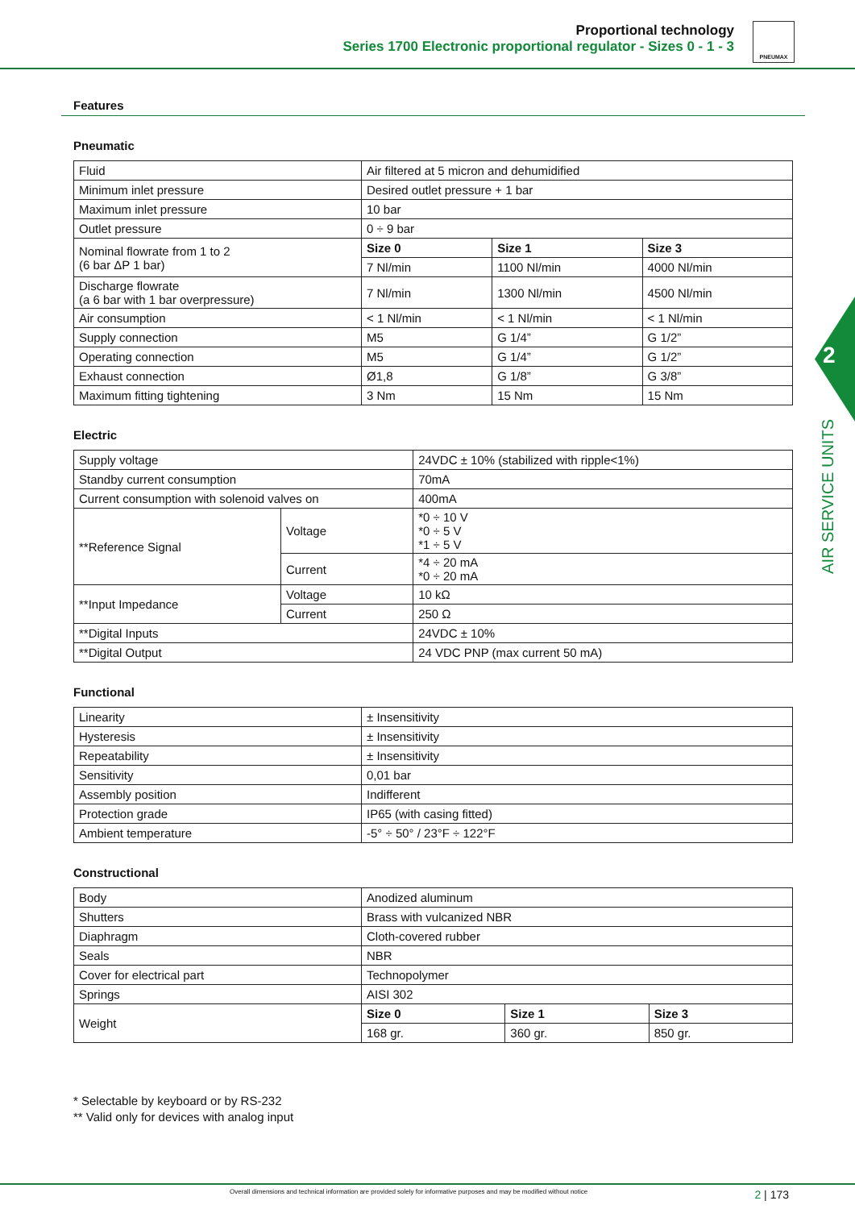Proportional technology
Series 1700 Electronic proportional regulator - Sizes 0 - 1 - 3
PNEUMAX
2
AIR SERVICE UNITS
Features
Pneumatic
| Fluid | Air filtered at 5 micron and dehumidified | | |
| Minimum inlet pressure | Desired outlet pressure + 1 bar | | |
| Maximum inlet pressure | 10 bar | | |
| Outlet pressure | 0 ÷ 9 bar | | |
| Nominal flowrate from 1 to 2 (6 bar ΔP 1 bar) | Size 0 | Size 1 | Size 3 |
| | 7 Nl/min | 1100 Nl/min | 4000 Nl/min |
| Discharge flowrate (a 6 bar with 1 bar overpressure) | 7 Nl/min | 1300 Nl/min | 4500 Nl/min |
| Air consumption | < 1 Nl/min | < 1 Nl/min | < 1 Nl/min |
| Supply connection | M5 | G 1/4” | G 1/2” |
| Operating connection | M5 | G 1/4” | G 1/2” |
| Exhaust connection | Ø1,8 | G 1/8” | G 3/8” |
| Maximum fitting tightening | 3 Nm | 15 Nm | 15 Nm |
Electric
| Supply voltage | | 24VDC ± 10% (stabilized with ripple<1%) |
| Standby current consumption | | 70mA |
| Current consumption with solenoid valves on | | 400mA |
| **Reference Signal | Voltage | *0 ÷ 10 V *0 ÷ 5 V *1 ÷ 5 V |
| | Current | *4 ÷ 20 mA *0 ÷ 20 mA |
| **Input Impedance | Voltage | 10 kΩ |
| | Current | 250 Ω |
| **Digital Inputs | | 24VDC ± 10% |
| **Digital Output | | 24 VDC PNP (max current 50 mA) |
Functional
| Linearity | ± Insensitivity |
| Hysteresis | ± Insensitivity |
| Repeatability | ± Insensitivity |
| Sensitivity | 0,01 bar |
| Assembly position | Indifferent |
| Protection grade | IP65 (with casing fitted) |
| Ambient temperature | -5° ÷ 50° / 23°F ÷ 122°F |
Constructional
| Body | Anodized aluminum | | |
| Shutters | Brass with vulcanized NBR | | |
| Diaphragm | Cloth-covered rubber | | |
| Seals | NBR | | |
| Cover for electrical part | Technopolymer | | |
| Springs | AISI 302 | | |
| Weight | Size 0 | Size 1 | Size 3 |
| | 168 gr. | 360 gr. | 850 gr. |
* Selectable by keyboard or by RS-232
** Valid only for devices with analog input
Overall dimensions and technical information are provided solely for informative purposes and may be modified without notice 2 | 173